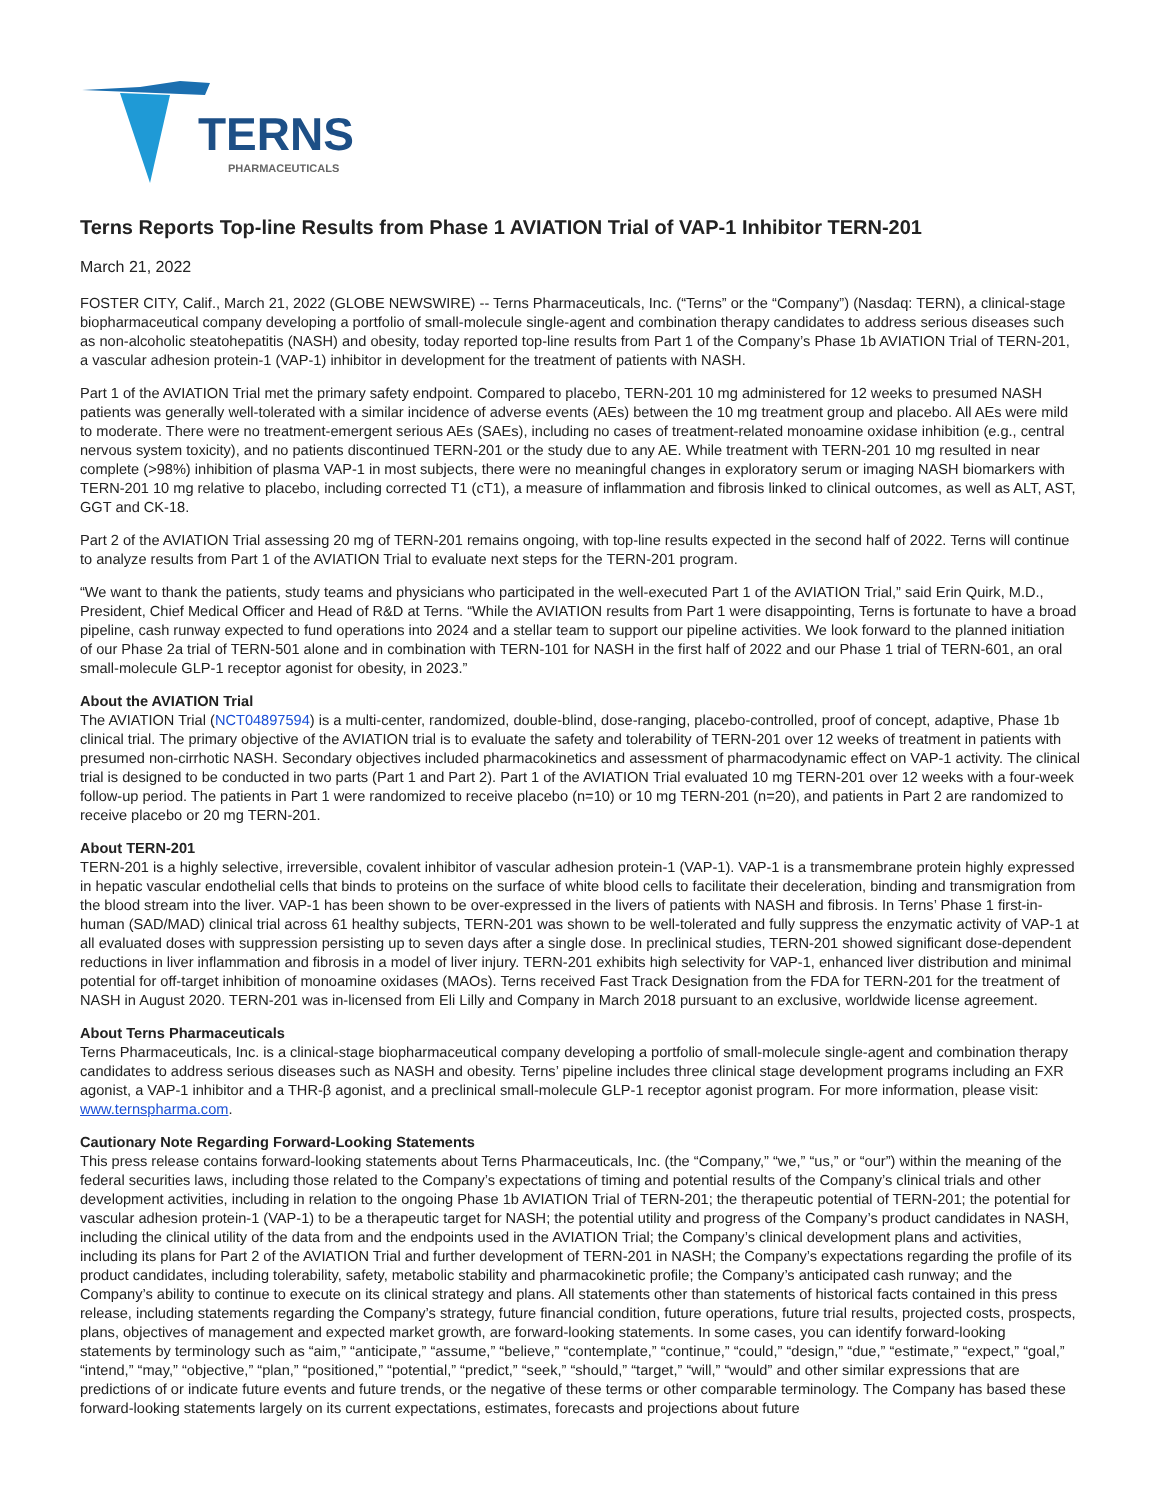TERNS
PHARMACEUTICALS
Terns Reports Top-line Results from Phase 1 AVIATION Trial of VAP-1 Inhibitor TERN-201
March 21, 2022
FOSTER CITY, Calif., March 21, 2022 (GLOBE NEWSWIRE) -- Terns Pharmaceuticals, Inc. (“Terns” or the “Company”) (Nasdaq: TERN), a clinical-stage biopharmaceutical company developing a portfolio of small-molecule single-agent and combination therapy candidates to address serious diseases such as non-alcoholic steatohepatitis (NASH) and obesity, today reported top-line results from Part 1 of the Company’s Phase 1b AVIATION Trial of TERN-201, a vascular adhesion protein-1 (VAP-1) inhibitor in development for the treatment of patients with NASH.
Part 1 of the AVIATION Trial met the primary safety endpoint. Compared to placebo, TERN-201 10 mg administered for 12 weeks to presumed NASH patients was generally well-tolerated with a similar incidence of adverse events (AEs) between the 10 mg treatment group and placebo. All AEs were mild to moderate. There were no treatment-emergent serious AEs (SAEs), including no cases of treatment-related monoamine oxidase inhibition (e.g., central nervous system toxicity), and no patients discontinued TERN-201 or the study due to any AE. While treatment with TERN-201 10 mg resulted in near complete (>98%) inhibition of plasma VAP-1 in most subjects, there were no meaningful changes in exploratory serum or imaging NASH biomarkers with TERN-201 10 mg relative to placebo, including corrected T1 (cT1), a measure of inflammation and fibrosis linked to clinical outcomes, as well as ALT, AST, GGT and CK-18.
Part 2 of the AVIATION Trial assessing 20 mg of TERN-201 remains ongoing, with top-line results expected in the second half of 2022. Terns will continue to analyze results from Part 1 of the AVIATION Trial to evaluate next steps for the TERN-201 program.
“We want to thank the patients, study teams and physicians who participated in the well-executed Part 1 of the AVIATION Trial,” said Erin Quirk, M.D., President, Chief Medical Officer and Head of R&D at Terns. “While the AVIATION results from Part 1 were disappointing, Terns is fortunate to have a broad pipeline, cash runway expected to fund operations into 2024 and a stellar team to support our pipeline activities. We look forward to the planned initiation of our Phase 2a trial of TERN-501 alone and in combination with TERN-101 for NASH in the first half of 2022 and our Phase 1 trial of TERN-601, an oral small-molecule GLP-1 receptor agonist for obesity, in 2023.”
About the AVIATION Trial
The AVIATION Trial (NCT04897594) is a multi-center, randomized, double-blind, dose-ranging, placebo-controlled, proof of concept, adaptive, Phase 1b clinical trial. The primary objective of the AVIATION trial is to evaluate the safety and tolerability of TERN-201 over 12 weeks of treatment in patients with presumed non-cirrhotic NASH. Secondary objectives included pharmacokinetics and assessment of pharmacodynamic effect on VAP-1 activity. The clinical trial is designed to be conducted in two parts (Part 1 and Part 2). Part 1 of the AVIATION Trial evaluated 10 mg TERN-201 over 12 weeks with a four-week follow-up period. The patients in Part 1 were randomized to receive placebo (n=10) or 10 mg TERN-201 (n=20), and patients in Part 2 are randomized to receive placebo or 20 mg TERN-201.
About TERN-201
TERN-201 is a highly selective, irreversible, covalent inhibitor of vascular adhesion protein-1 (VAP-1). VAP-1 is a transmembrane protein highly expressed in hepatic vascular endothelial cells that binds to proteins on the surface of white blood cells to facilitate their deceleration, binding and transmigration from the blood stream into the liver. VAP-1 has been shown to be over-expressed in the livers of patients with NASH and fibrosis. In Terns’ Phase 1 first-in-human (SAD/MAD) clinical trial across 61 healthy subjects, TERN-201 was shown to be well-tolerated and fully suppress the enzymatic activity of VAP-1 at all evaluated doses with suppression persisting up to seven days after a single dose. In preclinical studies, TERN-201 showed significant dose-dependent reductions in liver inflammation and fibrosis in a model of liver injury. TERN-201 exhibits high selectivity for VAP-1, enhanced liver distribution and minimal potential for off-target inhibition of monoamine oxidases (MAOs). Terns received Fast Track Designation from the FDA for TERN-201 for the treatment of NASH in August 2020. TERN-201 was in-licensed from Eli Lilly and Company in March 2018 pursuant to an exclusive, worldwide license agreement.
About Terns Pharmaceuticals
Terns Pharmaceuticals, Inc. is a clinical-stage biopharmaceutical company developing a portfolio of small-molecule single-agent and combination therapy candidates to address serious diseases such as NASH and obesity. Terns’ pipeline includes three clinical stage development programs including an FXR agonist, a VAP-1 inhibitor and a THR-β agonist, and a preclinical small-molecule GLP-1 receptor agonist program. For more information, please visit: www.ternspharma.com.
Cautionary Note Regarding Forward-Looking Statements
This press release contains forward-looking statements about Terns Pharmaceuticals, Inc. (the “Company,” “we,” “us,” or “our”) within the meaning of the federal securities laws, including those related to the Company’s expectations of timing and potential results of the Company’s clinical trials and other development activities, including in relation to the ongoing Phase 1b AVIATION Trial of TERN-201; the therapeutic potential of TERN-201; the potential for vascular adhesion protein-1 (VAP-1) to be a therapeutic target for NASH; the potential utility and progress of the Company’s product candidates in NASH, including the clinical utility of the data from and the endpoints used in the AVIATION Trial; the Company’s clinical development plans and activities, including its plans for Part 2 of the AVIATION Trial and further development of TERN-201 in NASH; the Company’s expectations regarding the profile of its product candidates, including tolerability, safety, metabolic stability and pharmacokinetic profile; the Company’s anticipated cash runway; and the Company’s ability to continue to execute on its clinical strategy and plans. All statements other than statements of historical facts contained in this press release, including statements regarding the Company’s strategy, future financial condition, future operations, future trial results, projected costs, prospects, plans, objectives of management and expected market growth, are forward-looking statements. In some cases, you can identify forward-looking statements by terminology such as “aim,” “anticipate,” “assume,” “believe,” “contemplate,” “continue,” “could,” “design,” “due,” “estimate,” “expect,” “goal,” “intend,” “may,” “objective,” “plan,” “positioned,” “potential,” “predict,” “seek,” “should,” “target,” “will,” “would” and other similar expressions that are predictions of or indicate future events and future trends, or the negative of these terms or other comparable terminology. The Company has based these forward-looking statements largely on its current expectations, estimates, forecasts and projections about future